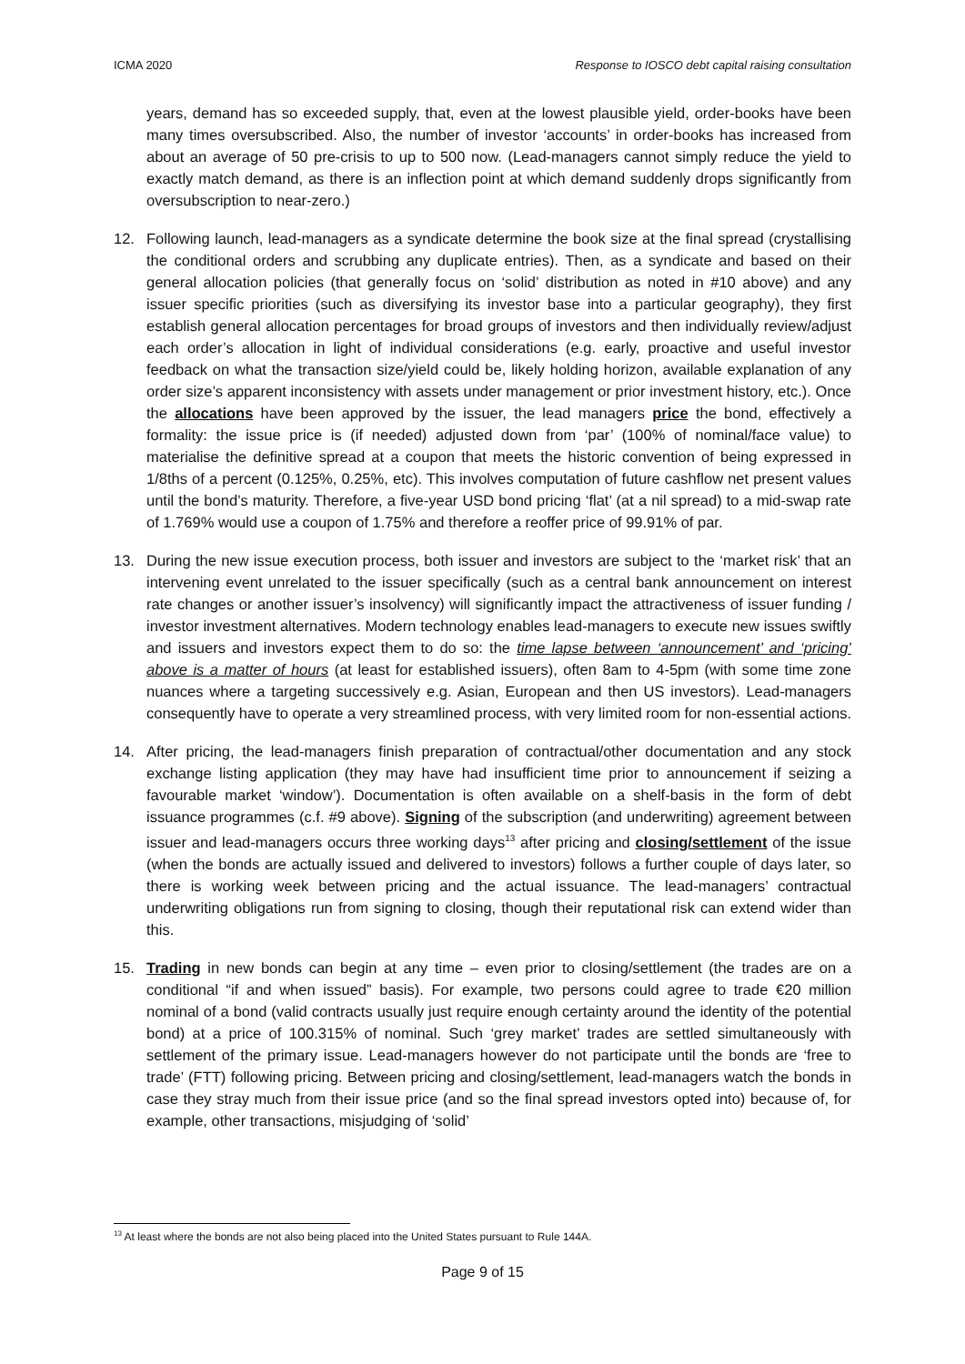ICMA 2020 Response to IOSCO debt capital raising consultation
years, demand has so exceeded supply, that, even at the lowest plausible yield, order-books have been many times oversubscribed. Also, the number of investor ‘accounts’ in order-books has increased from about an average of 50 pre-crisis to up to 500 now. (Lead-managers cannot simply reduce the yield to exactly match demand, as there is an inflection point at which demand suddenly drops significantly from oversubscription to near-zero.)
12. Following launch, lead-managers as a syndicate determine the book size at the final spread (crystallising the conditional orders and scrubbing any duplicate entries). Then, as a syndicate and based on their general allocation policies (that generally focus on ‘solid’ distribution as noted in #10 above) and any issuer specific priorities (such as diversifying its investor base into a particular geography), they first establish general allocation percentages for broad groups of investors and then individually review/adjust each order’s allocation in light of individual considerations (e.g. early, proactive and useful investor feedback on what the transaction size/yield could be, likely holding horizon, available explanation of any order size’s apparent inconsistency with assets under management or prior investment history, etc.). Once the allocations have been approved by the issuer, the lead managers price the bond, effectively a formality: the issue price is (if needed) adjusted down from ‘par’ (100% of nominal/face value) to materialise the definitive spread at a coupon that meets the historic convention of being expressed in 1/8ths of a percent (0.125%, 0.25%, etc). This involves computation of future cashflow net present values until the bond’s maturity. Therefore, a five-year USD bond pricing ‘flat’ (at a nil spread) to a mid-swap rate of 1.769% would use a coupon of 1.75% and therefore a reoffer price of 99.91% of par.
13. During the new issue execution process, both issuer and investors are subject to the ‘market risk’ that an intervening event unrelated to the issuer specifically (such as a central bank announcement on interest rate changes or another issuer’s insolvency) will significantly impact the attractiveness of issuer funding / investor investment alternatives. Modern technology enables lead-managers to execute new issues swiftly and issuers and investors expect them to do so: the time lapse between ‘announcement’ and ‘pricing’ above is a matter of hours (at least for established issuers), often 8am to 4-5pm (with some time zone nuances where a targeting successively e.g. Asian, European and then US investors). Lead-managers consequently have to operate a very streamlined process, with very limited room for non-essential actions.
14. After pricing, the lead-managers finish preparation of contractual/other documentation and any stock exchange listing application (they may have had insufficient time prior to announcement if seizing a favourable market ‘window’). Documentation is often available on a shelf-basis in the form of debt issuance programmes (c.f. #9 above). Signing of the subscription (and underwriting) agreement between issuer and lead-managers occurs three working days<sup>13</sup> after pricing and closing/settlement of the issue (when the bonds are actually issued and delivered to investors) follows a further couple of days later, so there is working week between pricing and the actual issuance. The lead-managers’ contractual underwriting obligations run from signing to closing, though their reputational risk can extend wider than this.
15. Trading in new bonds can begin at any time – even prior to closing/settlement (the trades are on a conditional “if and when issued” basis). For example, two persons could agree to trade €20 million nominal of a bond (valid contracts usually just require enough certainty around the identity of the potential bond) at a price of 100.315% of nominal. Such ‘grey market’ trades are settled simultaneously with settlement of the primary issue. Lead-managers however do not participate until the bonds are ‘free to trade’ (FTT) following pricing. Between pricing and closing/settlement, lead-managers watch the bonds in case they stray much from their issue price (and so the final spread investors opted into) because of, for example, other transactions, misjudging of ‘solid’
<sup>13</sup> At least where the bonds are not also being placed into the United States pursuant to Rule 144A.
Page 9 of 15